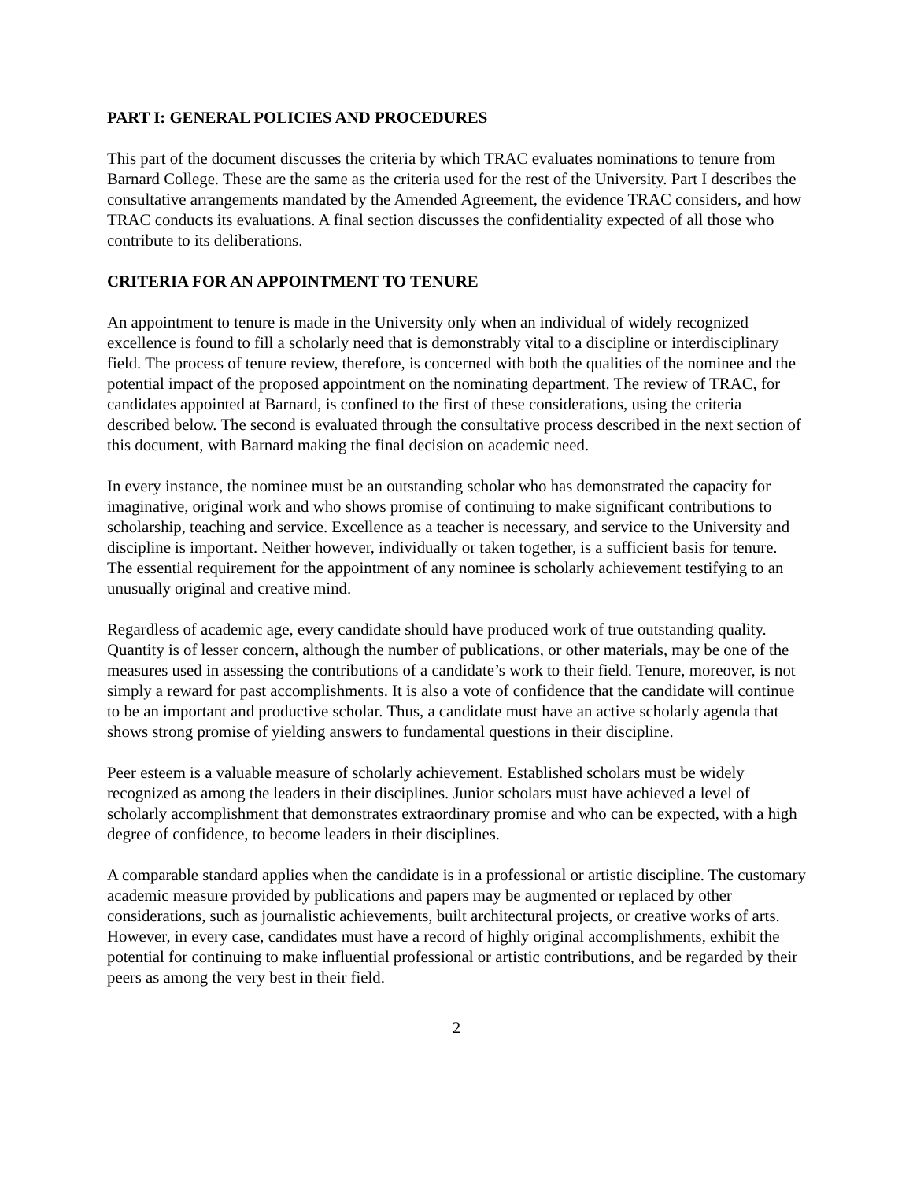PART I: GENERAL POLICIES AND PROCEDURES
This part of the document discusses the criteria by which TRAC evaluates nominations to tenure from Barnard College. These are the same as the criteria used for the rest of the University. Part I describes the consultative arrangements mandated by the Amended Agreement, the evidence TRAC considers, and how TRAC conducts its evaluations. A final section discusses the confidentiality expected of all those who contribute to its deliberations.
CRITERIA FOR AN APPOINTMENT TO TENURE
An appointment to tenure is made in the University only when an individual of widely recognized excellence is found to fill a scholarly need that is demonstrably vital to a discipline or interdisciplinary field. The process of tenure review, therefore, is concerned with both the qualities of the nominee and the potential impact of the proposed appointment on the nominating department. The review of TRAC, for candidates appointed at Barnard, is confined to the first of these considerations, using the criteria described below. The second is evaluated through the consultative process described in the next section of this document, with Barnard making the final decision on academic need.
In every instance, the nominee must be an outstanding scholar who has demonstrated the capacity for imaginative, original work and who shows promise of continuing to make significant contributions to scholarship, teaching and service. Excellence as a teacher is necessary, and service to the University and discipline is important. Neither however, individually or taken together, is a sufficient basis for tenure. The essential requirement for the appointment of any nominee is scholarly achievement testifying to an unusually original and creative mind.
Regardless of academic age, every candidate should have produced work of true outstanding quality. Quantity is of lesser concern, although the number of publications, or other materials, may be one of the measures used in assessing the contributions of a candidate’s work to their field. Tenure, moreover, is not simply a reward for past accomplishments. It is also a vote of confidence that the candidate will continue to be an important and productive scholar. Thus, a candidate must have an active scholarly agenda that shows strong promise of yielding answers to fundamental questions in their discipline.
Peer esteem is a valuable measure of scholarly achievement. Established scholars must be widely recognized as among the leaders in their disciplines. Junior scholars must have achieved a level of scholarly accomplishment that demonstrates extraordinary promise and who can be expected, with a high degree of confidence, to become leaders in their disciplines.
A comparable standard applies when the candidate is in a professional or artistic discipline. The customary academic measure provided by publications and papers may be augmented or replaced by other considerations, such as journalistic achievements, built architectural projects, or creative works of arts. However, in every case, candidates must have a record of highly original accomplishments, exhibit the potential for continuing to make influential professional or artistic contributions, and be regarded by their peers as among the very best in their field.
2